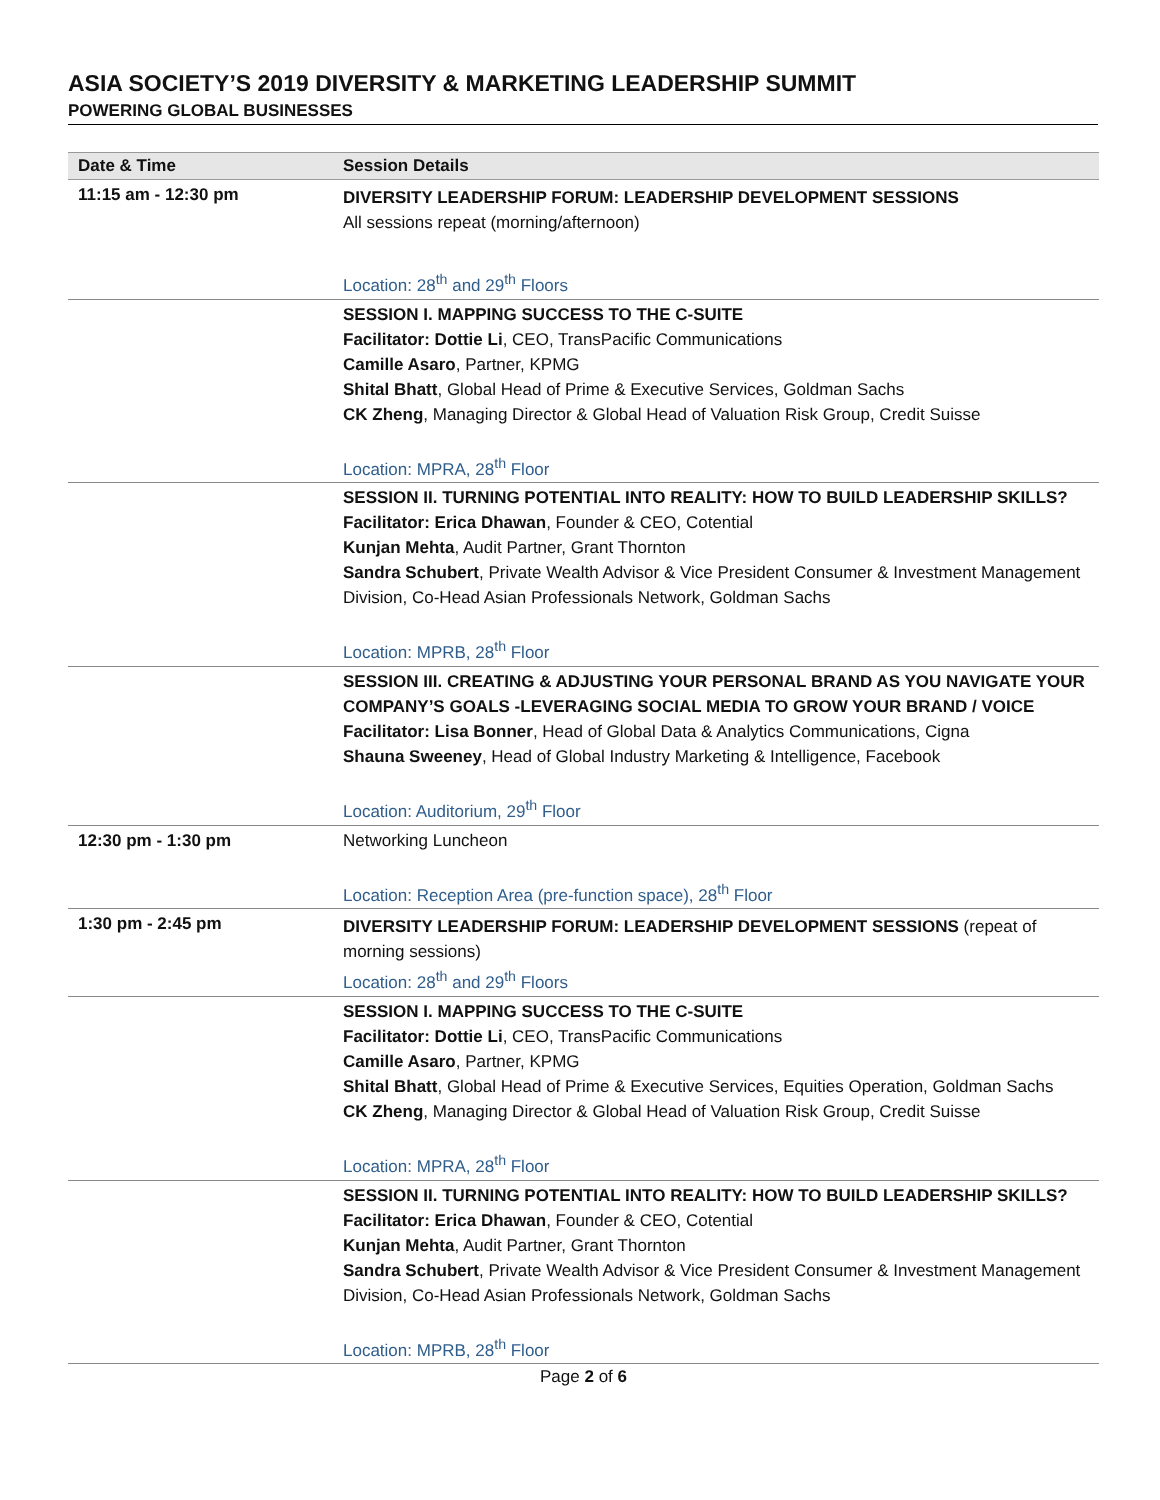ASIA SOCIETY’S 2019 DIVERSITY & MARKETING LEADERSHIP SUMMIT
POWERING GLOBAL BUSINESSES
| Date & Time | Session Details |
| --- | --- |
| 11:15 am - 12:30 pm | DIVERSITY LEADERSHIP FORUM: LEADERSHIP DEVELOPMENT SESSIONS All sessions repeat (morning/afternoon) Location: 28<sup>th</sup> and 29<sup>th</sup> Floors |
| | SESSION I. MAPPING SUCCESS TO THE C-SUITE Facilitator: Dottie Li , CEO, TransPacific Communications Camille Asaro , Partner, KPMG Shital Bhatt , Global Head of Prime & Executive Services, Goldman Sachs CK Zheng , Managing Director & Global Head of Valuation Risk Group, Credit Suisse Location: MPRA, 28<sup>th</sup> Floor |
| | SESSION II. TURNING POTENTIAL INTO REALITY: HOW TO BUILD LEADERSHIP SKILLS? Facilitator: Erica Dhawan , Founder & CEO, Cotential Kunjan Mehta , Audit Partner, Grant Thornton Sandra Schubert , Private Wealth Advisor & Vice President Consumer & Investment Management Division, Co-Head Asian Professionals Network, Goldman Sachs Location: MPRB, 28<sup>th</sup> Floor |
| | SESSION III. CREATING & ADJUSTING YOUR PERSONAL BRAND AS YOU NAVIGATE YOUR COMPANY’S GOALS -LEVERAGING SOCIAL MEDIA TO GROW YOUR BRAND / VOICE Facilitator: Lisa Bonner , Head of Global Data & Analytics Communications, Cigna Shauna Sweeney , Head of Global Industry Marketing & Intelligence, Facebook Location: Auditorium, 29<sup>th</sup> Floor |
| 12:30 pm - 1:30 pm | Networking Luncheon Location: Reception Area (pre-function space), 28<sup>th</sup> Floor |
| 1:30 pm - 2:45 pm | DIVERSITY LEADERSHIP FORUM: LEADERSHIP DEVELOPMENT SESSIONS (repeat of morning sessions) Location: 28<sup>th</sup> and 29<sup>th</sup> Floors |
| | SESSION I. MAPPING SUCCESS TO THE C-SUITE Facilitator: Dottie Li , CEO, TransPacific Communications Camille Asaro , Partner, KPMG Shital Bhatt , Global Head of Prime & Executive Services, Equities Operation, Goldman Sachs CK Zheng , Managing Director & Global Head of Valuation Risk Group, Credit Suisse Location: MPRA, 28<sup>th</sup> Floor |
| | SESSION II. TURNING POTENTIAL INTO REALITY: HOW TO BUILD LEADERSHIP SKILLS? Facilitator: Erica Dhawan , Founder & CEO, Cotential Kunjan Mehta , Audit Partner, Grant Thornton Sandra Schubert , Private Wealth Advisor & Vice President Consumer & Investment Management Division, Co-Head Asian Professionals Network, Goldman Sachs Location: MPRB, 28<sup>th</sup> Floor |
Page 2 of 6